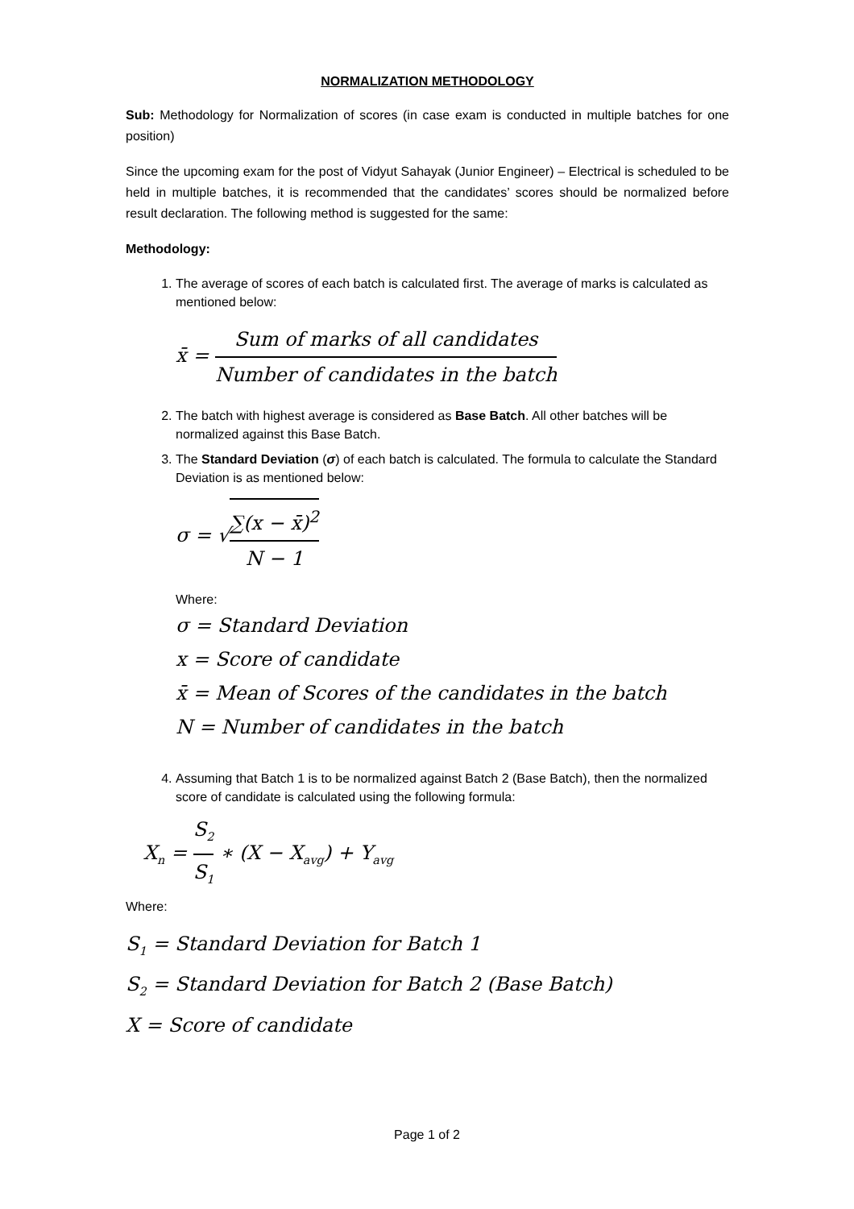NORMALIZATION METHODOLOGY
Sub: Methodology for Normalization of scores (in case exam is conducted in multiple batches for one position)
Since the upcoming exam for the post of Vidyut Sahayak (Junior Engineer) – Electrical is scheduled to be held in multiple batches, it is recommended that the candidates’ scores should be normalized before result declaration. The following method is suggested for the same:
Methodology:
1. The average of scores of each batch is calculated first. The average of marks is calculated as mentioned below:
x̄ = Sum of marks of all candidates Number of candidates in the batch
2. The batch with highest average is considered as Base Batch. All other batches will be normalized against this Base Batch.
3. The Standard Deviation (σ) of each batch is calculated. The formula to calculate the Standard Deviation is as mentioned below:
σ = √∑(x − x̄)<sup>2</sup> N − 1
Where:
σ = Standard Deviation
x = Score of candidate
x̄ = Mean of Scores of the candidates in the batch
N = Number of candidates in the batch
4. Assuming that Batch 1 is to be normalized against Batch 2 (Base Batch), then the normalized score of candidate is calculated using the following formula:
X<sub>n</sub> = S<sub>2</sub> S<sub>1</sub> ∗ (X − X<sub>avg</sub>) + Y<sub>avg</sub>
Where:
S<sub>1</sub> = Standard Deviation for Batch 1
S<sub>2</sub> = Standard Deviation for Batch 2 (Base Batch)
X = Score of candidate
Page 1 of 2